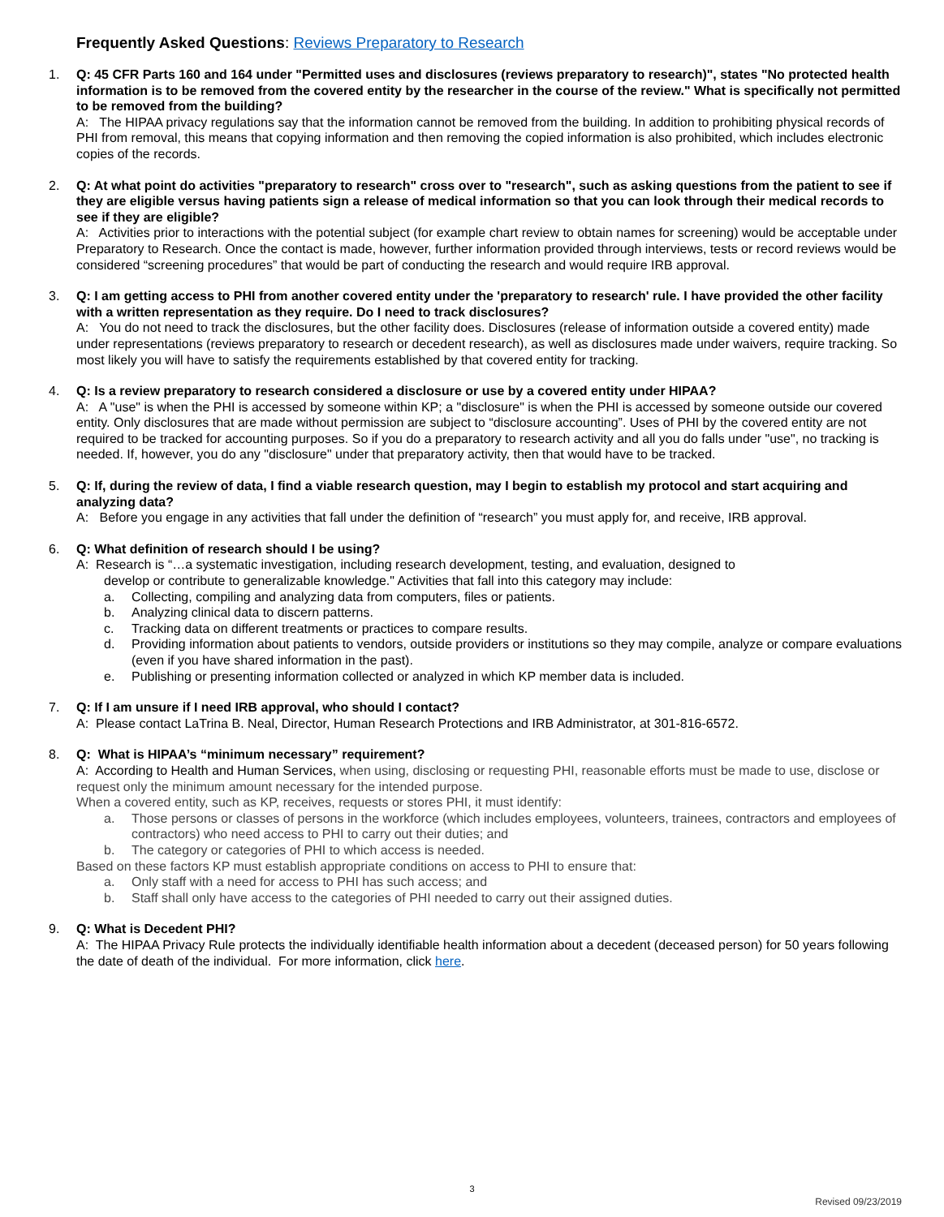Frequently Asked Questions: Reviews Preparatory to Research
1. Q: 45 CFR Parts 160 and 164 under "Permitted uses and disclosures (reviews preparatory to research)", states "No protected health information is to be removed from the covered entity by the researcher in the course of the review." What is specifically not permitted to be removed from the building?
A: The HIPAA privacy regulations say that the information cannot be removed from the building. In addition to prohibiting physical records of PHI from removal, this means that copying information and then removing the copied information is also prohibited, which includes electronic copies of the records.
2. Q: At what point do activities "preparatory to research" cross over to "research", such as asking questions from the patient to see if they are eligible versus having patients sign a release of medical information so that you can look through their medical records to see if they are eligible?
A: Activities prior to interactions with the potential subject (for example chart review to obtain names for screening) would be acceptable under Preparatory to Research. Once the contact is made, however, further information provided through interviews, tests or record reviews would be considered “screening procedures” that would be part of conducting the research and would require IRB approval.
3. Q: I am getting access to PHI from another covered entity under the 'preparatory to research' rule. I have provided the other facility with a written representation as they require. Do I need to track disclosures?
A: You do not need to track the disclosures, but the other facility does. Disclosures (release of information outside a covered entity) made under representations (reviews preparatory to research or decedent research), as well as disclosures made under waivers, require tracking. So most likely you will have to satisfy the requirements established by that covered entity for tracking.
4. Q: Is a review preparatory to research considered a disclosure or use by a covered entity under HIPAA?
A: A "use" is when the PHI is accessed by someone within KP; a "disclosure" is when the PHI is accessed by someone outside our covered entity. Only disclosures that are made without permission are subject to “disclosure accounting”. Uses of PHI by the covered entity are not required to be tracked for accounting purposes. So if you do a preparatory to research activity and all you do falls under "use", no tracking is needed. If, however, you do any "disclosure" under that preparatory activity, then that would have to be tracked.
5. Q: If, during the review of data, I find a viable research question, may I begin to establish my protocol and start acquiring and analyzing data?
A: Before you engage in any activities that fall under the definition of “research” you must apply for, and receive, IRB approval.
6. Q: What definition of research should I be using?
A: Research is “…a systematic investigation, including research development, testing, and evaluation, designed to
develop or contribute to generalizable knowledge." Activities that fall into this category may include:
a. Collecting, compiling and analyzing data from computers, files or patients.
b. Analyzing clinical data to discern patterns.
c. Tracking data on different treatments or practices to compare results.
d. Providing information about patients to vendors, outside providers or institutions so they may compile, analyze or compare evaluations (even if you have shared information in the past).
e. Publishing or presenting information collected or analyzed in which KP member data is included.
7. Q: If I am unsure if I need IRB approval, who should I contact?
A: Please contact LaTrina B. Neal, Director, Human Research Protections and IRB Administrator, at 301-816-6572.
8. Q: What is HIPAA’s “minimum necessary” requirement?
A: According to Health and Human Services, when using, disclosing or requesting PHI, reasonable efforts must be made to use, disclose or request only the minimum amount necessary for the intended purpose.
When a covered entity, such as KP, receives, requests or stores PHI, it must identify:
a. Those persons or classes of persons in the workforce (which includes employees, volunteers, trainees, contractors and employees of contractors) who need access to PHI to carry out their duties; and
b. The category or categories of PHI to which access is needed.
Based on these factors KP must establish appropriate conditions on access to PHI to ensure that:
a. Only staff with a need for access to PHI has such access; and
b. Staff shall only have access to the categories of PHI needed to carry out their assigned duties.
9. Q: What is Decedent PHI?
A: The HIPAA Privacy Rule protects the individually identifiable health information about a decedent (deceased person) for 50 years following the date of death of the individual. For more information, click here.
3
Revised 09/23/2019